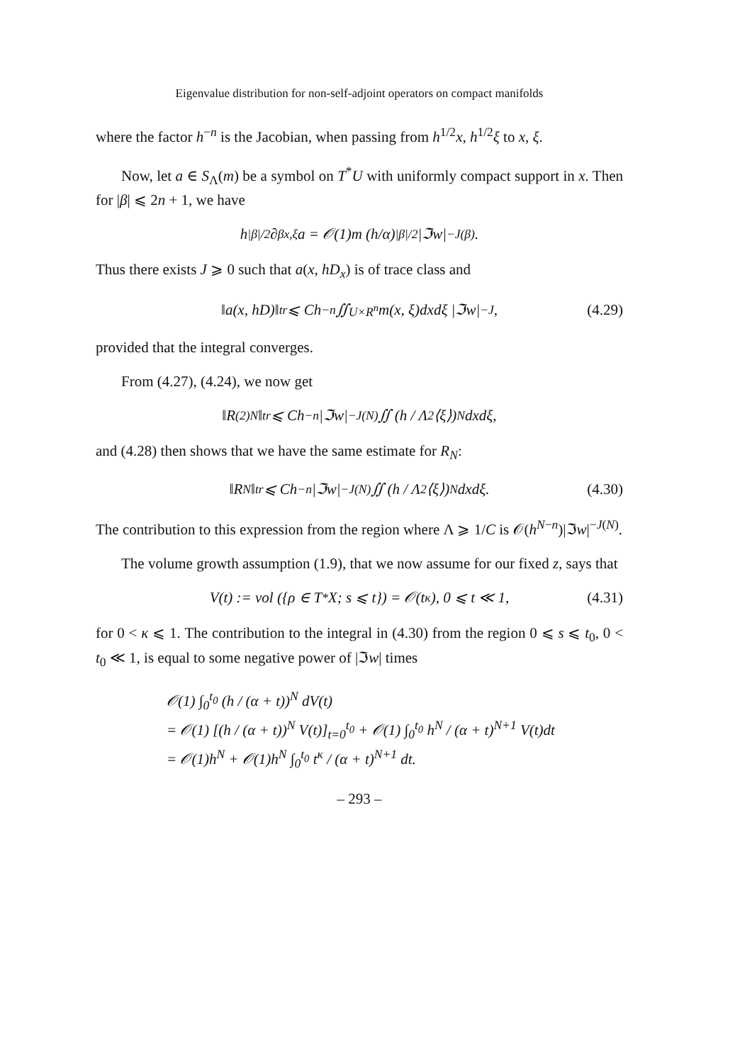Eigenvalue distribution for non-self-adjoint operators on compact manifolds
where the factor h<sup>−n</sup> is the Jacobian, when passing from h<sup>1/2</sup>x, h<sup>1/2</sup>ξ to x, ξ.
Now, let a ∈ S<sub>Λ</sub>(m) be a symbol on T<sup>*</sup>U with uniformly compact support in x. Then for |β| ⩽ 2n + 1, we have
h<sup>|β|/2</sup>∂<sup>β</sup><sub>x,ξ</sub>a = 𝒪(1)m (h/α)<sup>|β|/2</sup> |ℑw|<sup>−J(β)</sup>.
Thus there exists J ⩾ 0 such that a(x, hD<sub>x</sub>) is of trace class and
‖a(x, hD)‖<sub>tr</sub> ⩽ Ch<sup>−n</sup> ∬<sub>U×R<sup>n</sup></sub> m(x, ξ)dxdξ |ℑw|<sup>−J</sup>, (4.29)
provided that the integral converges.
From (4.27), (4.24), we now get
‖R<sup>(2)</sup><sub>N</sub>‖<sub>tr</sub> ⩽ Ch<sup>−n</sup>|ℑw|<sup>−J(N)</sup> ∬ (h / Λ<sup>2</sup>⟨ξ⟩)<sup>N</sup> dxdξ,
and (4.28) then shows that we have the same estimate for R<sub>N</sub>:
‖R<sub>N</sub>‖<sub>tr</sub> ⩽ Ch<sup>−n</sup>|ℑw|<sup>−J(N)</sup> ∬ (h / Λ<sup>2</sup>⟨ξ⟩)<sup>N</sup> dxdξ. (4.30)
The contribution to this expression from the region where Λ ⩾ 1/C is 𝒪(h<sup>N−n</sup>)|ℑw|<sup>−J(N)</sup>.
The volume growth assumption (1.9), that we now assume for our fixed z, says that
V(t) := vol ({ρ ∈ T<sup>*</sup>X; s ⩽ t}) = 𝒪(t<sup>κ</sup>), 0 ⩽ t ≪ 1, (4.31)
for 0 < κ ⩽ 1. The contribution to the integral in (4.30) from the region 0 ⩽ s ⩽ t<sub>0</sub>, 0 < t<sub>0</sub> ≪ 1, is equal to some negative power of |ℑw| times
𝒪(1) ∫<sub>0</sub><sup>t<sub>0</sub></sup> (h / (α + t))<sup>N</sup> dV(t)
= 𝒪(1) [(h / (α + t))<sup>N</sup> V(t)]<sub>t=0</sub><sup>t<sub>0</sub></sup> + 𝒪(1) ∫<sub>0</sub><sup>t<sub>0</sub></sup> h<sup>N</sup> / (α + t)<sup>N+1</sup> V(t)dt
= 𝒪(1)h<sup>N</sup> + 𝒪(1)h<sup>N</sup> ∫<sub>0</sub><sup>t<sub>0</sub></sup> t<sup>κ</sup> / (α + t)<sup>N+1</sup> dt.
– 293 –